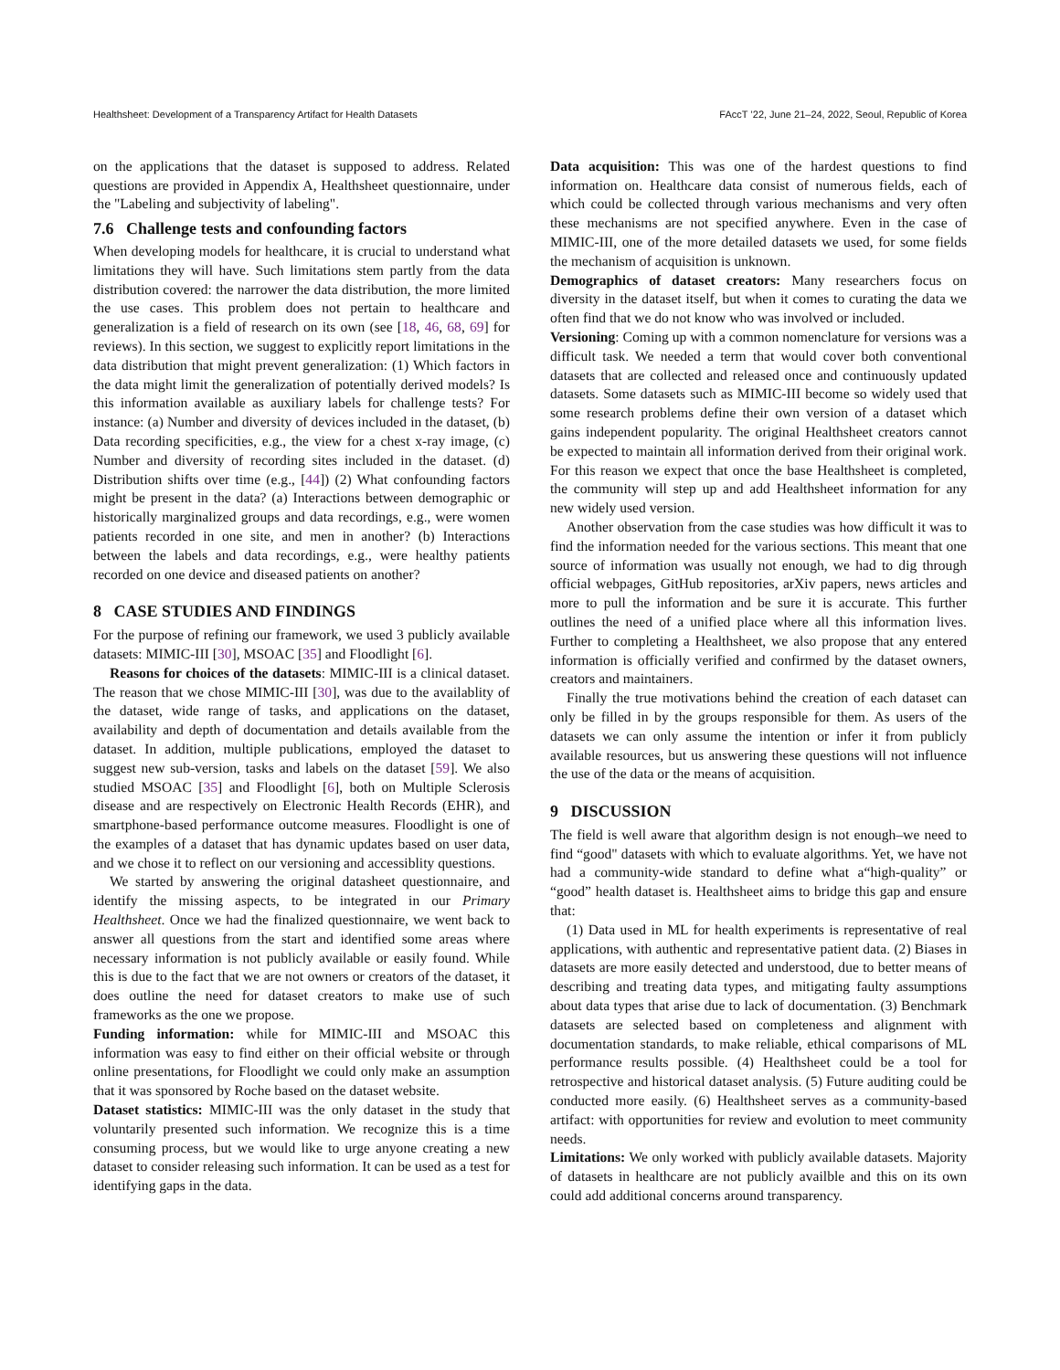Healthsheet: Development of a Transparency Artifact for Health Datasets FAccT ’22, June 21–24, 2022, Seoul, Republic of Korea
on the applications that the dataset is supposed to address. Related questions are provided in Appendix A, Healthsheet questionnaire, under the "Labeling and subjectivity of labeling".
7.6 Challenge tests and confounding factors
When developing models for healthcare, it is crucial to understand what limitations they will have. Such limitations stem partly from the data distribution covered: the narrower the data distribution, the more limited the use cases. This problem does not pertain to healthcare and generalization is a field of research on its own (see [18, 46, 68, 69] for reviews). In this section, we suggest to explicitly report limitations in the data distribution that might prevent generalization: (1) Which factors in the data might limit the generalization of potentially derived models? Is this information available as auxiliary labels for challenge tests? For instance: (a) Number and diversity of devices included in the dataset, (b) Data recording specificities, e.g., the view for a chest x-ray image, (c) Number and diversity of recording sites included in the dataset. (d) Distribution shifts over time (e.g., [44]) (2) What confounding factors might be present in the data? (a) Interactions between demographic or historically marginalized groups and data recordings, e.g., were women patients recorded in one site, and men in another? (b) Interactions between the labels and data recordings, e.g., were healthy patients recorded on one device and diseased patients on another?
8 CASE STUDIES AND FINDINGS
For the purpose of refining our framework, we used 3 publicly available datasets: MIMIC-III [30], MSOAC [35] and Floodlight [6].
Reasons for choices of the datasets: MIMIC-III is a clinical dataset. The reason that we chose MIMIC-III [30], was due to the availablity of the dataset, wide range of tasks, and applications on the dataset, availability and depth of documentation and details available from the dataset. In addition, multiple publications, employed the dataset to suggest new sub-version, tasks and labels on the dataset [59]. We also studied MSOAC [35] and Floodlight [6], both on Multiple Sclerosis disease and are respectively on Electronic Health Records (EHR), and smartphone-based performance outcome measures. Floodlight is one of the examples of a dataset that has dynamic updates based on user data, and we chose it to reflect on our versioning and accessiblity questions.
We started by answering the original datasheet questionnaire, and identify the missing aspects, to be integrated in our Primary Healthsheet. Once we had the finalized questionnaire, we went back to answer all questions from the start and identified some areas where necessary information is not publicly available or easily found. While this is due to the fact that we are not owners or creators of the dataset, it does outline the need for dataset creators to make use of such frameworks as the one we propose.
Funding information: while for MIMIC-III and MSOAC this information was easy to find either on their official website or through online presentations, for Floodlight we could only make an assumption that it was sponsored by Roche based on the dataset website.
Dataset statistics: MIMIC-III was the only dataset in the study that voluntarily presented such information. We recognize this is a time consuming process, but we would like to urge anyone creating a new dataset to consider releasing such information. It can be used as a test for identifying gaps in the data.
Data acquisition: This was one of the hardest questions to find information on. Healthcare data consist of numerous fields, each of which could be collected through various mechanisms and very often these mechanisms are not specified anywhere. Even in the case of MIMIC-III, one of the more detailed datasets we used, for some fields the mechanism of acquisition is unknown.
Demographics of dataset creators: Many researchers focus on diversity in the dataset itself, but when it comes to curating the data we often find that we do not know who was involved or included.
Versioning: Coming up with a common nomenclature for versions was a difficult task. We needed a term that would cover both conventional datasets that are collected and released once and continuously updated datasets. Some datasets such as MIMIC-III become so widely used that some research problems define their own version of a dataset which gains independent popularity. The original Healthsheet creators cannot be expected to maintain all information derived from their original work. For this reason we expect that once the base Healthsheet is completed, the community will step up and add Healthsheet information for any new widely used version.
Another observation from the case studies was how difficult it was to find the information needed for the various sections. This meant that one source of information was usually not enough, we had to dig through official webpages, GitHub repositories, arXiv papers, news articles and more to pull the information and be sure it is accurate. This further outlines the need of a unified place where all this information lives. Further to completing a Healthsheet, we also propose that any entered information is officially verified and confirmed by the dataset owners, creators and maintainers.
Finally the true motivations behind the creation of each dataset can only be filled in by the groups responsible for them. As users of the datasets we can only assume the intention or infer it from publicly available resources, but us answering these questions will not influence the use of the data or the means of acquisition.
9 DISCUSSION
The field is well aware that algorithm design is not enough–we need to find “good" datasets with which to evaluate algorithms. Yet, we have not had a community-wide standard to define what a“high-quality” or “good” health dataset is. Healthsheet aims to bridge this gap and ensure that:
(1) Data used in ML for health experiments is representative of real applications, with authentic and representative patient data. (2) Biases in datasets are more easily detected and understood, due to better means of describing and treating data types, and mitigating faulty assumptions about data types that arise due to lack of documentation. (3) Benchmark datasets are selected based on completeness and alignment with documentation standards, to make reliable, ethical comparisons of ML performance results possible. (4) Healthsheet could be a tool for retrospective and historical dataset analysis. (5) Future auditing could be conducted more easily. (6) Healthsheet serves as a community-based artifact: with opportunities for review and evolution to meet community needs.
Limitations: We only worked with publicly available datasets. Majority of datasets in healthcare are not publicly availble and this on its own could add additional concerns around transparency.